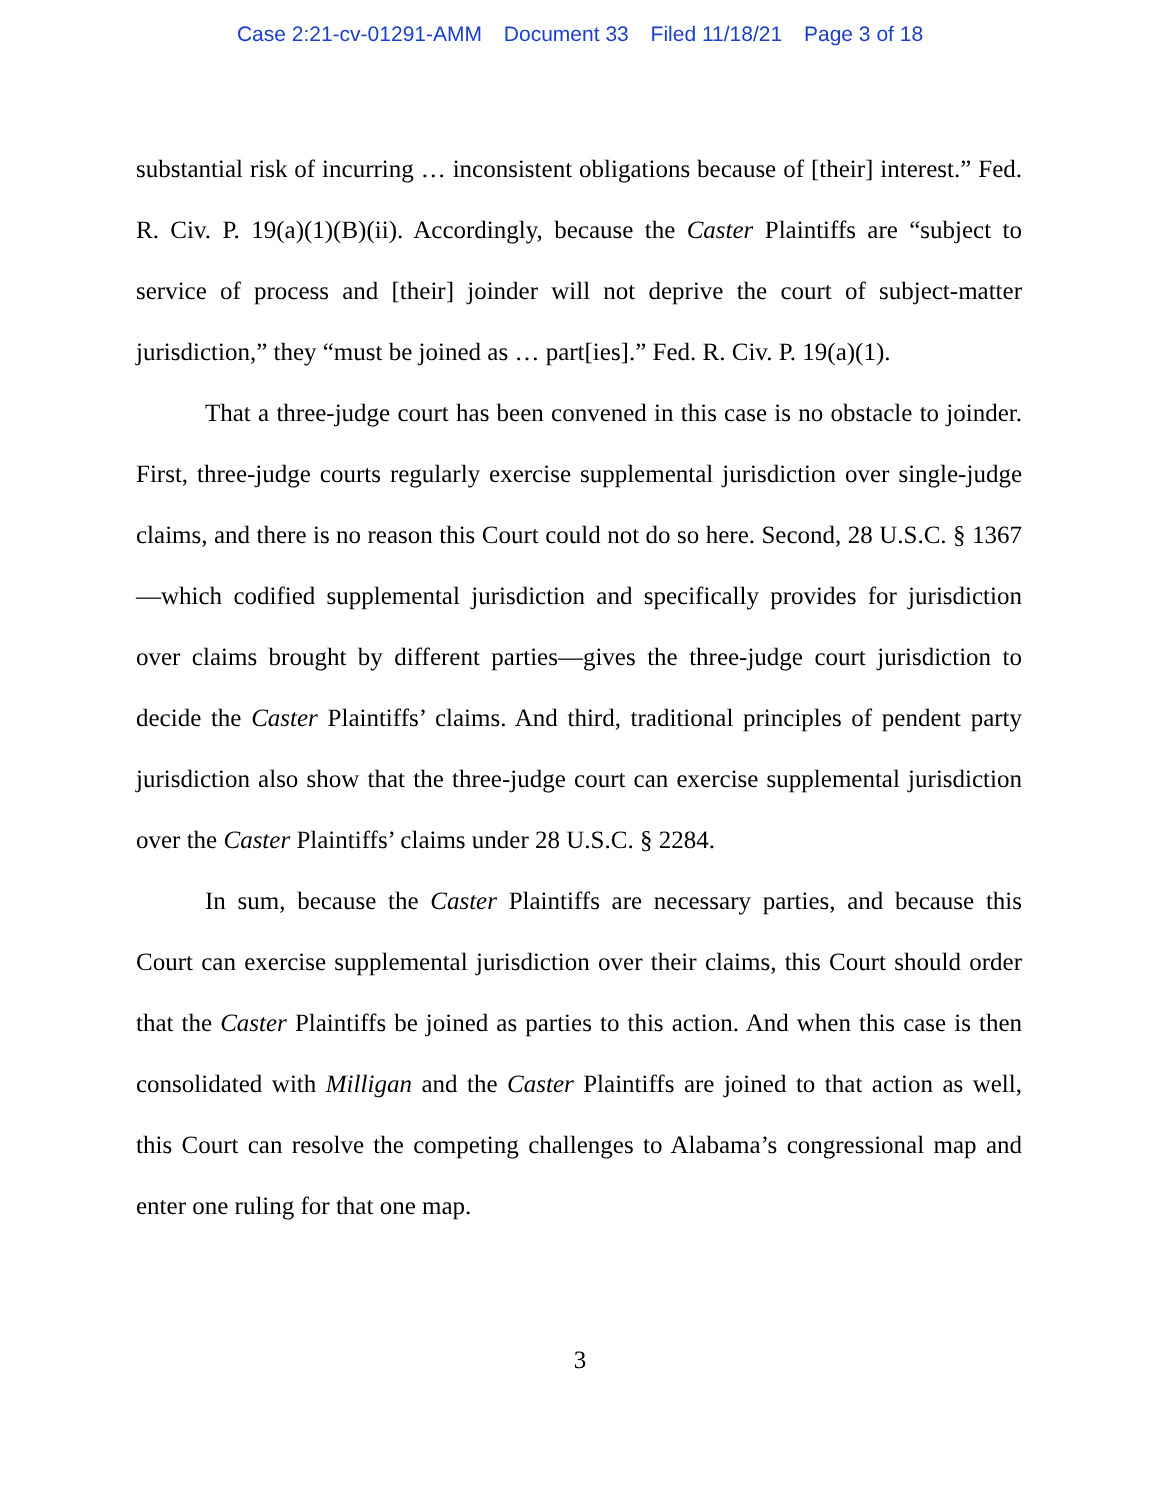Case 2:21-cv-01291-AMM Document 33 Filed 11/18/21 Page 3 of 18
substantial risk of incurring … inconsistent obligations because of [their] interest.” Fed. R. Civ. P. 19(a)(1)(B)(ii). Accordingly, because the Caster Plaintiffs are “subject to service of process and [their] joinder will not deprive the court of subject-matter jurisdiction,” they “must be joined as … part[ies].” Fed. R. Civ. P. 19(a)(1).
That a three-judge court has been convened in this case is no obstacle to joinder. First, three-judge courts regularly exercise supplemental jurisdiction over single-judge claims, and there is no reason this Court could not do so here. Second, 28 U.S.C. § 1367—which codified supplemental jurisdiction and specifically provides for jurisdiction over claims brought by different parties—gives the three-judge court jurisdiction to decide the Caster Plaintiffs’ claims. And third, traditional principles of pendent party jurisdiction also show that the three-judge court can exercise supplemental jurisdiction over the Caster Plaintiffs’ claims under 28 U.S.C. § 2284.
In sum, because the Caster Plaintiffs are necessary parties, and because this Court can exercise supplemental jurisdiction over their claims, this Court should order that the Caster Plaintiffs be joined as parties to this action. And when this case is then consolidated with Milligan and the Caster Plaintiffs are joined to that action as well, this Court can resolve the competing challenges to Alabama’s congressional map and enter one ruling for that one map.
3